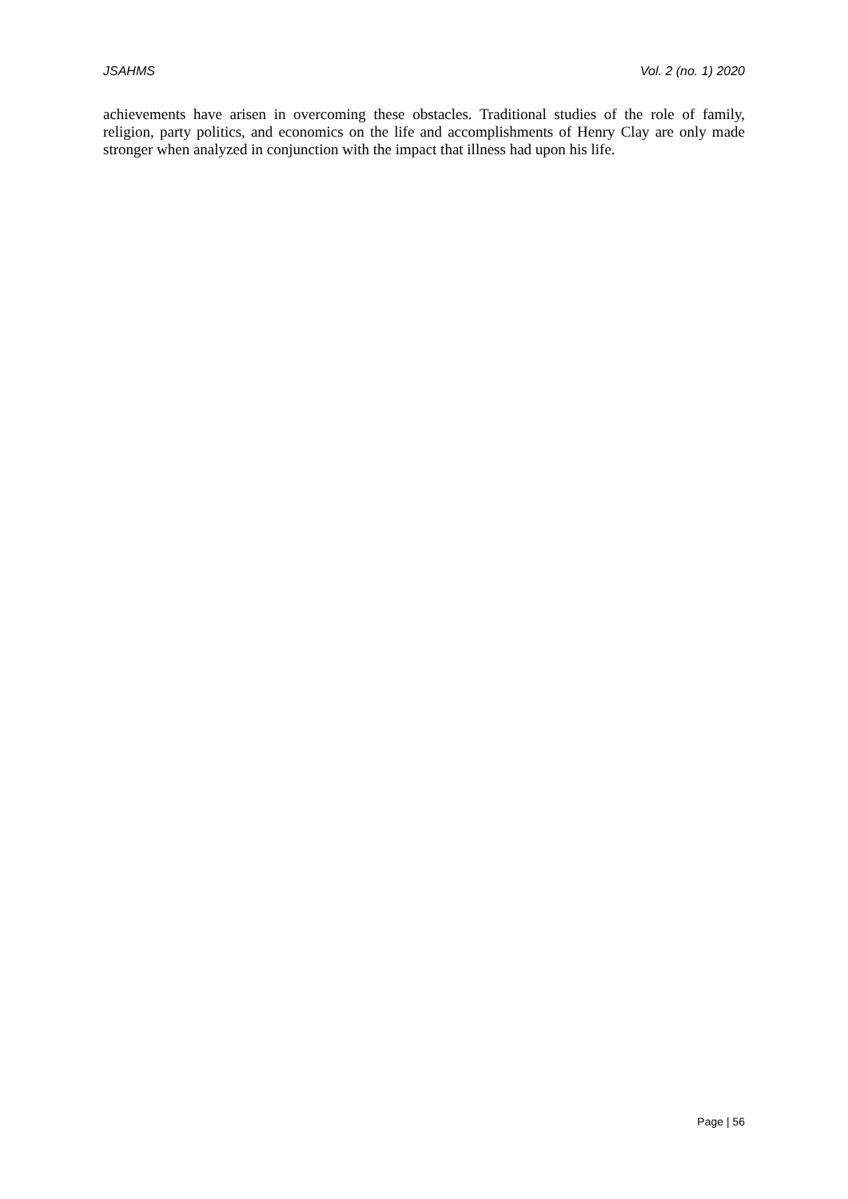JSAHMS Vol. 2 (no. 1) 2020
achievements have arisen in overcoming these obstacles. Traditional studies of the role of family, religion, party politics, and economics on the life and accomplishments of Henry Clay are only made stronger when analyzed in conjunction with the impact that illness had upon his life.
Page | 56